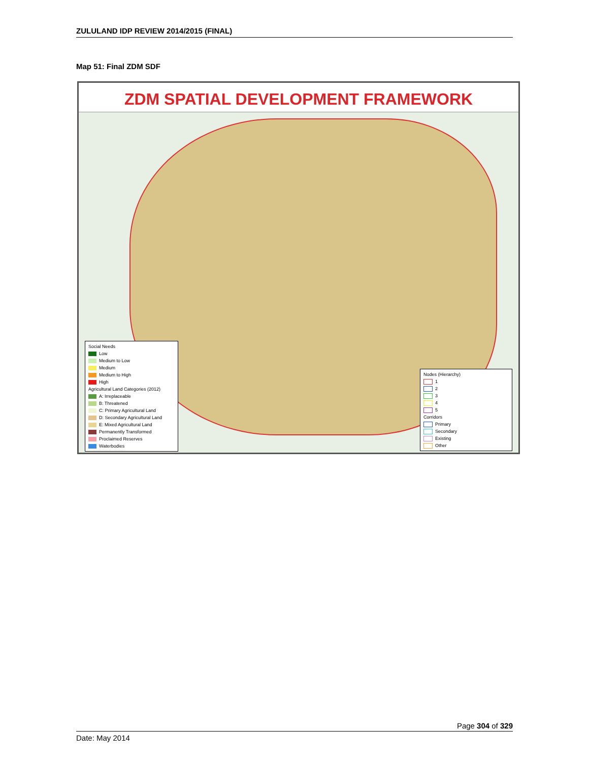ZULULAND IDP REVIEW 2014/2015 (FINAL)
Map 51: Final ZDM SDF
ZDM SPATIAL DEVELOPMENT FRAMEWORK
Social Needs
Low
Medium to Low
Medium
Medium to High
High
Agricultural Land Categories (2012)
A: Irreplaceable
B: Threatened
C: Primary Agricultural Land
D: Secondary Agricultural Land
E: Mixed Agricultural Land
Permanently Transformed
Proclaimed Reserves
Waterbodies
Nodes (Hierarchy)
1
2
3
4
5
Corridors
Primary
Secondary
Existing
Other
Page 304 of 329
Date: May 2014